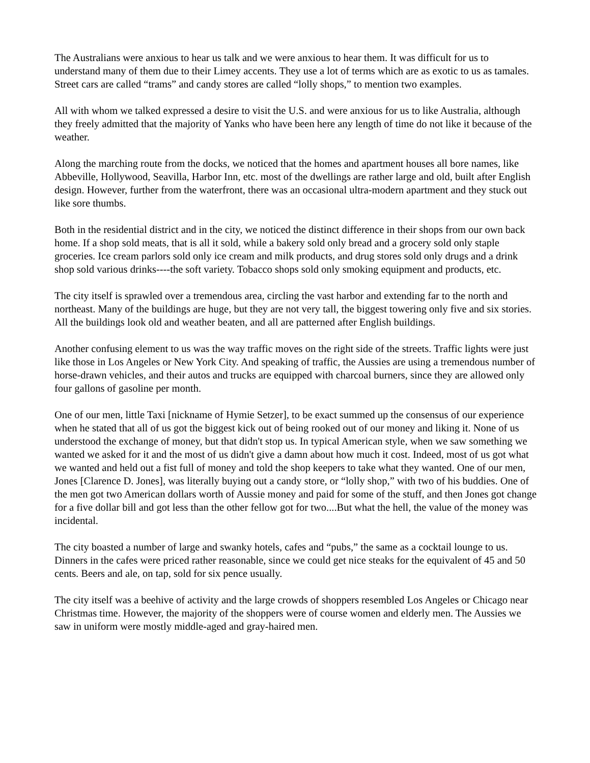The Australians were anxious to hear us talk and we were anxious to hear them. It was difficult for us to understand many of them due to their Limey accents. They use a lot of terms which are as exotic to us as tamales. Street cars are called “trams” and candy stores are called “lolly shops,” to mention two examples.
All with whom we talked expressed a desire to visit the U.S. and were anxious for us to like Australia, although they freely admitted that the majority of Yanks who have been here any length of time do not like it because of the weather.
Along the marching route from the docks, we noticed that the homes and apartment houses all bore names, like Abbeville, Hollywood, Seavilla, Harbor Inn, etc. most of the dwellings are rather large and old, built after English design. However, further from the waterfront, there was an occasional ultra-modern apartment and they stuck out like sore thumbs.
Both in the residential district and in the city, we noticed the distinct difference in their shops from our own back home. If a shop sold meats, that is all it sold, while a bakery sold only bread and a grocery sold only staple groceries. Ice cream parlors sold only ice cream and milk products, and drug stores sold only drugs and a drink shop sold various drinks----the soft variety. Tobacco shops sold only smoking equipment and products, etc.
The city itself is sprawled over a tremendous area, circling the vast harbor and extending far to the north and northeast. Many of the buildings are huge, but they are not very tall, the biggest towering only five and six stories. All the buildings look old and weather beaten, and all are patterned after English buildings.
Another confusing element to us was the way traffic moves on the right side of the streets. Traffic lights were just like those in Los Angeles or New York City. And speaking of traffic, the Aussies are using a tremendous number of horse-drawn vehicles, and their autos and trucks are equipped with charcoal burners, since they are allowed only four gallons of gasoline per month.
One of our men, little Taxi [nickname of Hymie Setzer], to be exact summed up the consensus of our experience when he stated that all of us got the biggest kick out of being rooked out of our money and liking it. None of us understood the exchange of money, but that didn't stop us. In typical American style, when we saw something we wanted we asked for it and the most of us didn't give a damn about how much it cost. Indeed, most of us got what we wanted and held out a fist full of money and told the shop keepers to take what they wanted. One of our men, Jones [Clarence D. Jones], was literally buying out a candy store, or “lolly shop,” with two of his buddies. One of the men got two American dollars worth of Aussie money and paid for some of the stuff, and then Jones got change for a five dollar bill and got less than the other fellow got for two....But what the hell, the value of the money was incidental.
The city boasted a number of large and swanky hotels, cafes and “pubs,” the same as a cocktail lounge to us. Dinners in the cafes were priced rather reasonable, since we could get nice steaks for the equivalent of 45 and 50 cents. Beers and ale, on tap, sold for six pence usually.
The city itself was a beehive of activity and the large crowds of shoppers resembled Los Angeles or Chicago near Christmas time. However, the majority of the shoppers were of course women and elderly men. The Aussies we saw in uniform were mostly middle-aged and gray-haired men.